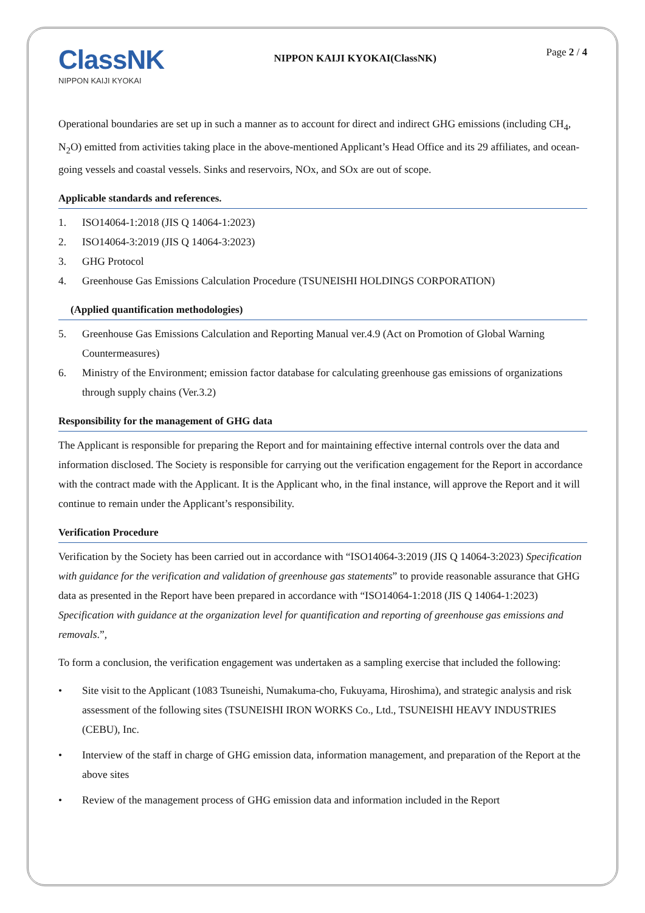ClassNK
NIPPON KAIJI KYOKAI
NIPPON KAIJI KYOKAI(ClassNK)
Page 2 / 4
Operational boundaries are set up in such a manner as to account for direct and indirect GHG emissions (including CH<sub>4</sub>, N<sub>2</sub>O) emitted from activities taking place in the above-mentioned Applicant’s Head Office and its 29 affiliates, and ocean-going vessels and coastal vessels. Sinks and reservoirs, NOx, and SOx are out of scope.
Applicable standards and references.
1. ISO14064-1:2018 (JIS Q 14064-1:2023)
2. ISO14064-3:2019 (JIS Q 14064-3:2023)
3. GHG Protocol
4. Greenhouse Gas Emissions Calculation Procedure (TSUNEISHI HOLDINGS CORPORATION)
(Applied quantification methodologies)
5. Greenhouse Gas Emissions Calculation and Reporting Manual ver.4.9 (Act on Promotion of Global Warning Countermeasures)
6. Ministry of the Environment; emission factor database for calculating greenhouse gas emissions of organizations through supply chains (Ver.3.2)
Responsibility for the management of GHG data
The Applicant is responsible for preparing the Report and for maintaining effective internal controls over the data and information disclosed. The Society is responsible for carrying out the verification engagement for the Report in accordance with the contract made with the Applicant. It is the Applicant who, in the final instance, will approve the Report and it will continue to remain under the Applicant’s responsibility.
Verification Procedure
Verification by the Society has been carried out in accordance with “ISO14064-3:2019 (JIS Q 14064-3:2023) Specification with guidance for the verification and validation of greenhouse gas statements” to provide reasonable assurance that GHG data as presented in the Report have been prepared in accordance with “ISO14064-1:2018 (JIS Q 14064-1:2023) Specification with guidance at the organization level for quantification and reporting of greenhouse gas emissions and removals.”,
To form a conclusion, the verification engagement was undertaken as a sampling exercise that included the following:
• Site visit to the Applicant (1083 Tsuneishi, Numakuma-cho, Fukuyama, Hiroshima), and strategic analysis and risk assessment of the following sites (TSUNEISHI IRON WORKS Co., Ltd., TSUNEISHI HEAVY INDUSTRIES (CEBU), Inc.
• Interview of the staff in charge of GHG emission data, information management, and preparation of the Report at the above sites
• Review of the management process of GHG emission data and information included in the Report